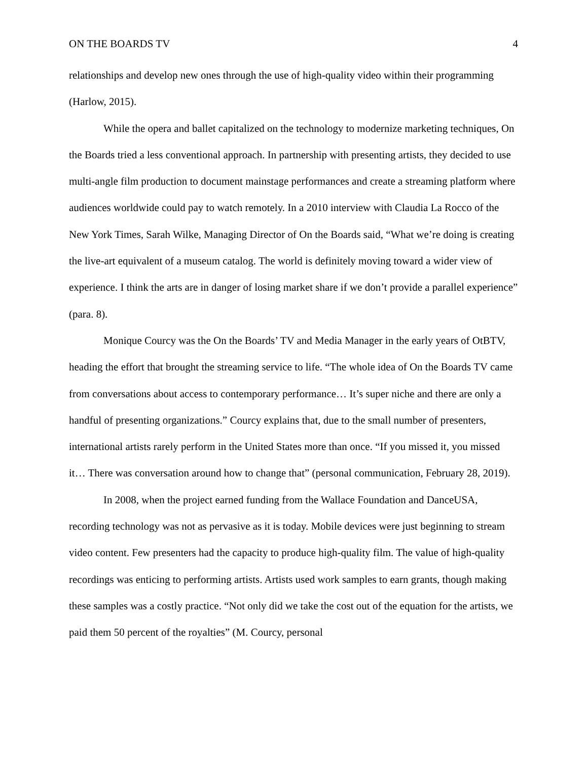ON THE BOARDS TV 4
relationships and develop new ones through the use of high-quality video within their programming (Harlow, 2015).
While the opera and ballet capitalized on the technology to modernize marketing techniques, On the Boards tried a less conventional approach. In partnership with presenting artists, they decided to use multi-angle film production to document mainstage performances and create a streaming platform where audiences worldwide could pay to watch remotely. In a 2010 interview with Claudia La Rocco of the New York Times, Sarah Wilke, Managing Director of On the Boards said, “What we’re doing is creating the live-art equivalent of a museum catalog. The world is definitely moving toward a wider view of experience. I think the arts are in danger of losing market share if we don’t provide a parallel experience” (para. 8).
Monique Courcy was the On the Boards’ TV and Media Manager in the early years of OtBTV, heading the effort that brought the streaming service to life. “The whole idea of On the Boards TV came from conversations about access to contemporary performance… It’s super niche and there are only a handful of presenting organizations.” Courcy explains that, due to the small number of presenters, international artists rarely perform in the United States more than once. “If you missed it, you missed it… There was conversation around how to change that” (personal communication, February 28, 2019).
In 2008, when the project earned funding from the Wallace Foundation and DanceUSA, recording technology was not as pervasive as it is today. Mobile devices were just beginning to stream video content. Few presenters had the capacity to produce high-quality film. The value of high-quality recordings was enticing to performing artists. Artists used work samples to earn grants, though making these samples was a costly practice. “Not only did we take the cost out of the equation for the artists, we paid them 50 percent of the royalties” (M. Courcy, personal